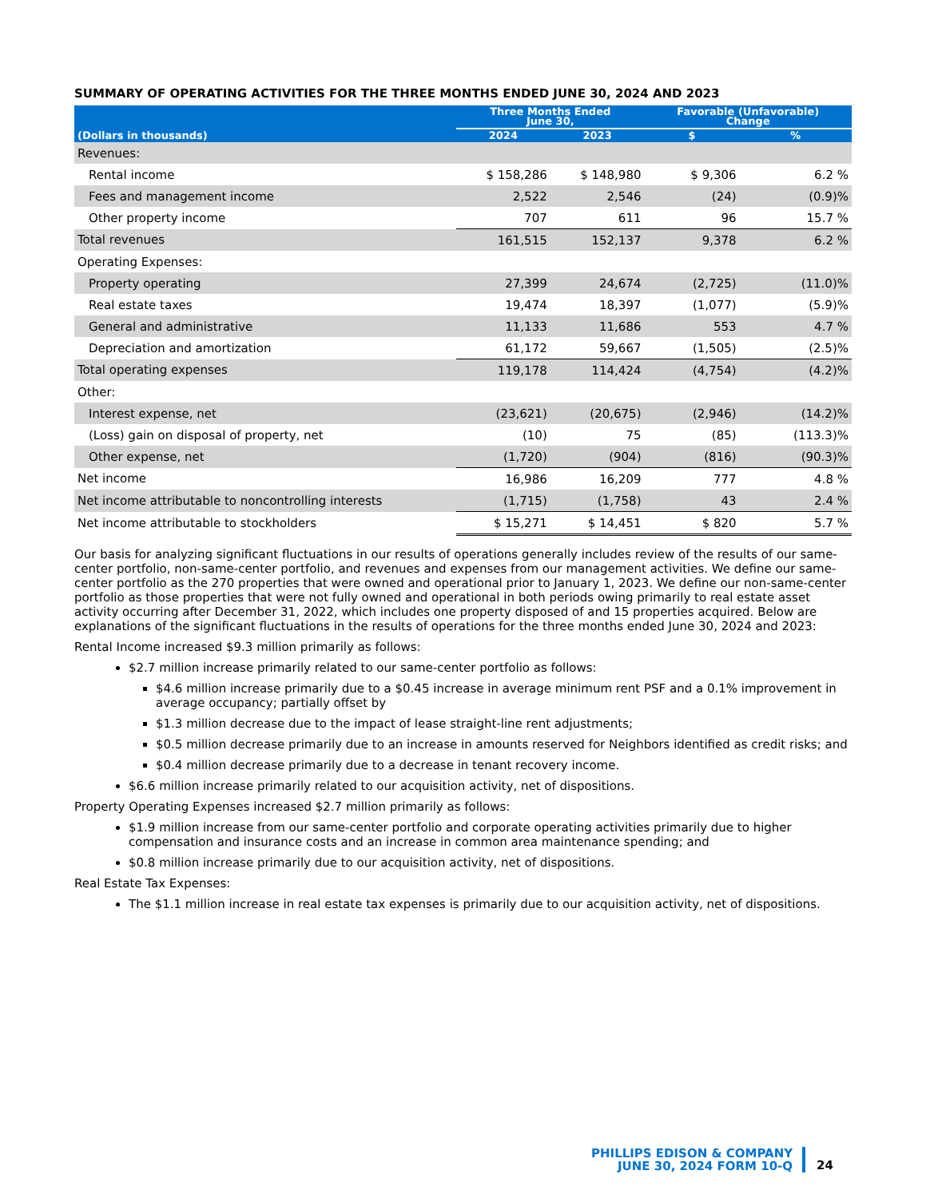SUMMARY OF OPERATING ACTIVITIES FOR THE THREE MONTHS ENDED JUNE 30, 2024 AND 2023
| | Three Months Ended June 30, | | Favorable (Unfavorable) Change | |
| --- | --- | --- | --- | --- |
| (Dollars in thousands) | 2024 | 2023 | $ | % |
| Revenues: | | | | |
| Rental income | $ 158,286 | $ 148,980 | $ 9,306 | 6.2 % |
| Fees and management income | 2,522 | 2,546 | (24) | (0.9)% |
| Other property income | 707 | 611 | 96 | 15.7 % |
| Total revenues | 161,515 | 152,137 | 9,378 | 6.2 % |
| Operating Expenses: | | | | |
| Property operating | 27,399 | 24,674 | (2,725) | (11.0)% |
| Real estate taxes | 19,474 | 18,397 | (1,077) | (5.9)% |
| General and administrative | 11,133 | 11,686 | 553 | 4.7 % |
| Depreciation and amortization | 61,172 | 59,667 | (1,505) | (2.5)% |
| Total operating expenses | 119,178 | 114,424 | (4,754) | (4.2)% |
| Other: | | | | |
| Interest expense, net | (23,621) | (20,675) | (2,946) | (14.2)% |
| (Loss) gain on disposal of property, net | (10) | 75 | (85) | (113.3)% |
| Other expense, net | (1,720) | (904) | (816) | (90.3)% |
| Net income | 16,986 | 16,209 | 777 | 4.8 % |
| Net income attributable to noncontrolling interests | (1,715) | (1,758) | 43 | 2.4 % |
| Net income attributable to stockholders | $ 15,271 | $ 14,451 | $ 820 | 5.7 % |
Our basis for analyzing significant fluctuations in our results of operations generally includes review of the results of our same-center portfolio, non-same-center portfolio, and revenues and expenses from our management activities. We define our same-center portfolio as the 270 properties that were owned and operational prior to January 1, 2023. We define our non-same-center portfolio as those properties that were not fully owned and operational in both periods owing primarily to real estate asset activity occurring after December 31, 2022, which includes one property disposed of and 15 properties acquired. Below are explanations of the significant fluctuations in the results of operations for the three months ended June 30, 2024 and 2023:
Rental Income increased $9.3 million primarily as follows:
$2.7 million increase primarily related to our same-center portfolio as follows:
$4.6 million increase primarily due to a $0.45 increase in average minimum rent PSF and a 0.1% improvement in average occupancy; partially offset by
$1.3 million decrease due to the impact of lease straight-line rent adjustments;
$0.5 million decrease primarily due to an increase in amounts reserved for Neighbors identified as credit risks; and
$0.4 million decrease primarily due to a decrease in tenant recovery income.
$6.6 million increase primarily related to our acquisition activity, net of dispositions.
Property Operating Expenses increased $2.7 million primarily as follows:
$1.9 million increase from our same-center portfolio and corporate operating activities primarily due to higher compensation and insurance costs and an increase in common area maintenance spending; and
$0.8 million increase primarily due to our acquisition activity, net of dispositions.
Real Estate Tax Expenses:
The $1.1 million increase in real estate tax expenses is primarily due to our acquisition activity, net of dispositions.
PHILLIPS EDISON & COMPANY
JUNE 30, 2024 FORM 10-Q
24